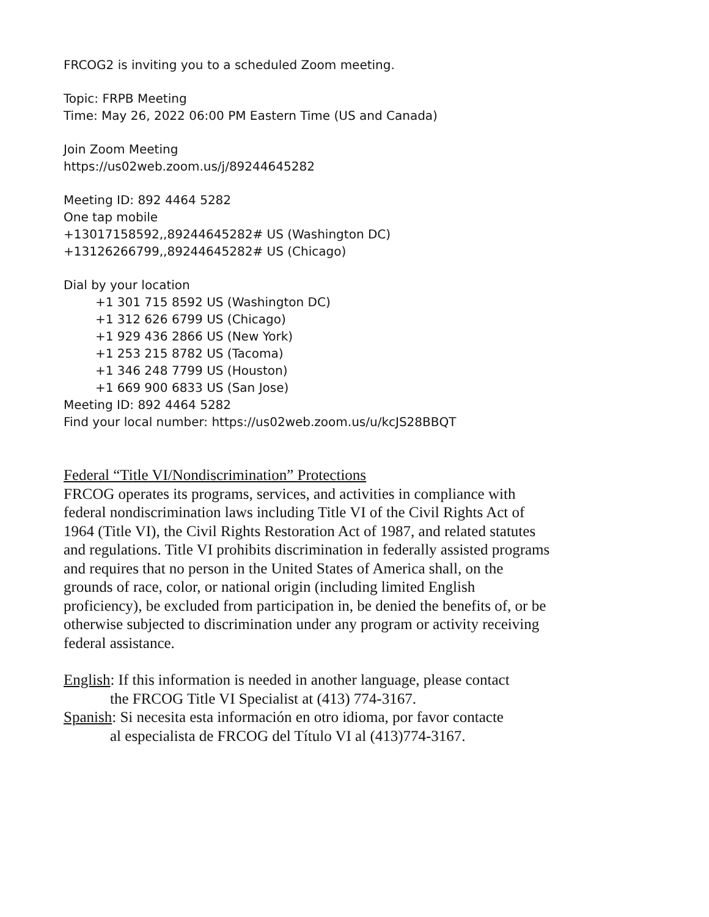FRCOG2 is inviting you to a scheduled Zoom meeting.
Topic: FRPB Meeting
Time: May 26, 2022 06:00 PM Eastern Time (US and Canada)
Join Zoom Meeting
https://us02web.zoom.us/j/89244645282
Meeting ID: 892 4464 5282
One tap mobile
+13017158592,,89244645282# US (Washington DC)
+13126266799,,89244645282# US (Chicago)
Dial by your location
+1 301 715 8592 US (Washington DC)
+1 312 626 6799 US (Chicago)
+1 929 436 2866 US (New York)
+1 253 215 8782 US (Tacoma)
+1 346 248 7799 US (Houston)
+1 669 900 6833 US (San Jose)
Meeting ID: 892 4464 5282
Find your local number: https://us02web.zoom.us/u/kcJS28BBQT
Federal “Title VI/Nondiscrimination” Protections
FRCOG operates its programs, services, and activities in compliance with federal nondiscrimination laws including Title VI of the Civil Rights Act of 1964 (Title VI), the Civil Rights Restoration Act of 1987, and related statutes and regulations. Title VI prohibits discrimination in federally assisted programs and requires that no person in the United States of America shall, on the grounds of race, color, or national origin (including limited English proficiency), be excluded from participation in, be denied the benefits of, or be otherwise subjected to discrimination under any program or activity receiving federal assistance.
English: If this information is needed in another language, please contact
the FRCOG Title VI Specialist at (413) 774-3167.
Spanish: Si necesita esta información en otro idioma, por favor contacte
al especialista de FRCOG del Título VI al (413)774-3167.